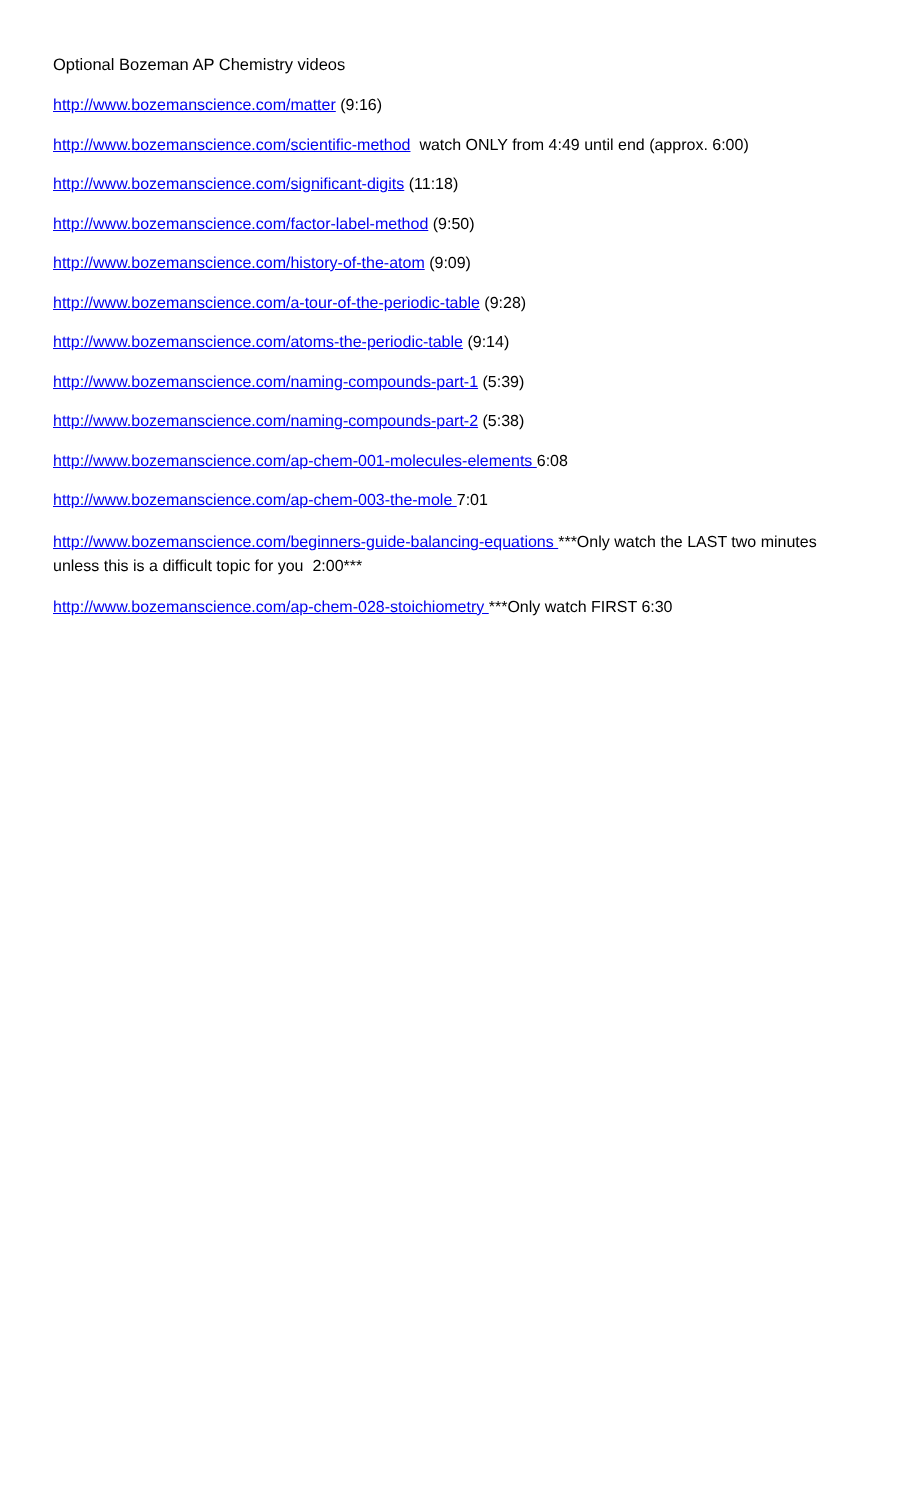Optional Bozeman AP Chemistry videos
http://www.bozemanscience.com/matter (9:16)
http://www.bozemanscience.com/scientific-method watch ONLY from 4:49 until end (approx. 6:00)
http://www.bozemanscience.com/significant-digits (11:18)
http://www.bozemanscience.com/factor-label-method (9:50)
http://www.bozemanscience.com/history-of-the-atom (9:09)
http://www.bozemanscience.com/a-tour-of-the-periodic-table (9:28)
http://www.bozemanscience.com/atoms-the-periodic-table (9:14)
http://www.bozemanscience.com/naming-compounds-part-1 (5:39)
http://www.bozemanscience.com/naming-compounds-part-2 (5:38)
http://www.bozemanscience.com/ap-chem-001-molecules-elements 6:08
http://www.bozemanscience.com/ap-chem-003-the-mole 7:01
http://www.bozemanscience.com/beginners-guide-balancing-equations ***Only watch the LAST two minutes unless this is a difficult topic for you 2:00***
http://www.bozemanscience.com/ap-chem-028-stoichiometry ***Only watch FIRST 6:30